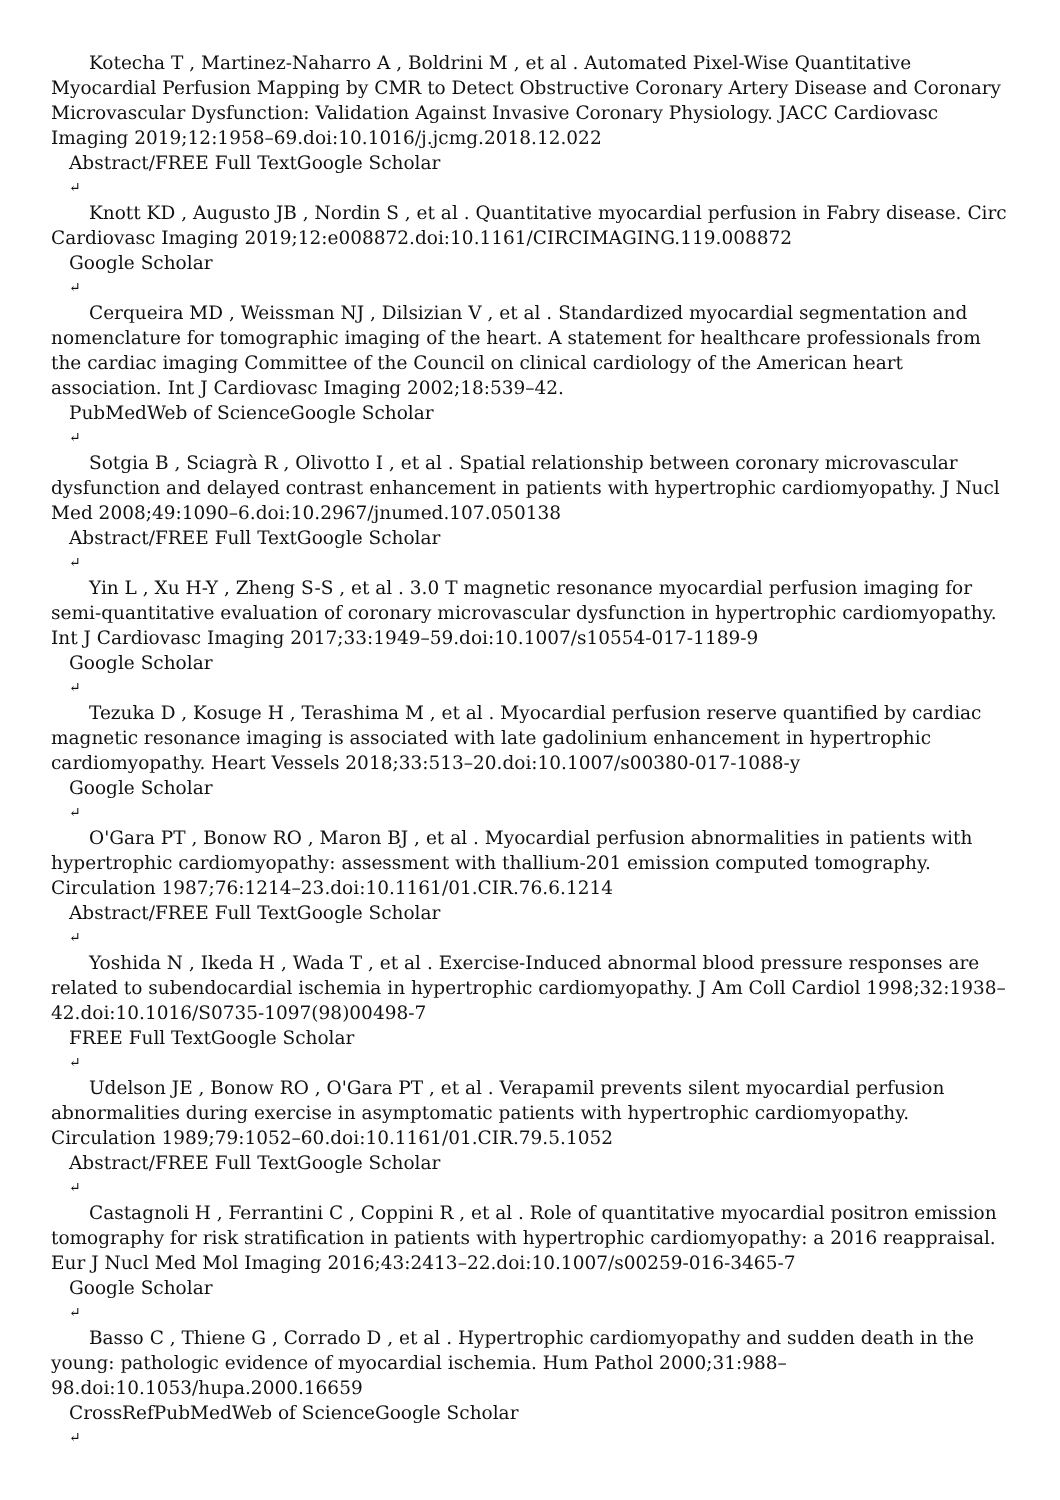Kotecha T , Martinez-Naharro A , Boldrini M , et al . Automated Pixel-Wise Quantitative Myocardial Perfusion Mapping by CMR to Detect Obstructive Coronary Artery Disease and Coronary Microvascular Dysfunction: Validation Against Invasive Coronary Physiology. JACC Cardiovasc Imaging 2019;12:1958–69.doi:10.1016/j.jcmg.2018.12.022
Abstract/FREE Full TextGoogle Scholar
↵
Knott KD , Augusto JB , Nordin S , et al . Quantitative myocardial perfusion in Fabry disease. Circ Cardiovasc Imaging 2019;12:e008872.doi:10.1161/CIRCIMAGING.119.008872
Google Scholar
↵
Cerqueira MD , Weissman NJ , Dilsizian V , et al . Standardized myocardial segmentation and nomenclature for tomographic imaging of the heart. A statement for healthcare professionals from the cardiac imaging Committee of the Council on clinical cardiology of the American heart association. Int J Cardiovasc Imaging 2002;18:539–42.
PubMedWeb of ScienceGoogle Scholar
↵
Sotgia B , Sciagrà R , Olivotto I , et al . Spatial relationship between coronary microvascular dysfunction and delayed contrast enhancement in patients with hypertrophic cardiomyopathy. J Nucl Med 2008;49:1090–6.doi:10.2967/jnumed.107.050138
Abstract/FREE Full TextGoogle Scholar
↵
Yin L , Xu H-Y , Zheng S-S , et al . 3.0 T magnetic resonance myocardial perfusion imaging for semi-quantitative evaluation of coronary microvascular dysfunction in hypertrophic cardiomyopathy. Int J Cardiovasc Imaging 2017;33:1949–59.doi:10.1007/s10554-017-1189-9
Google Scholar
↵
Tezuka D , Kosuge H , Terashima M , et al . Myocardial perfusion reserve quantified by cardiac magnetic resonance imaging is associated with late gadolinium enhancement in hypertrophic cardiomyopathy. Heart Vessels 2018;33:513–20.doi:10.1007/s00380-017-1088-y
Google Scholar
↵
O'Gara PT , Bonow RO , Maron BJ , et al . Myocardial perfusion abnormalities in patients with hypertrophic cardiomyopathy: assessment with thallium-201 emission computed tomography. Circulation 1987;76:1214–23.doi:10.1161/01.CIR.76.6.1214
Abstract/FREE Full TextGoogle Scholar
↵
Yoshida N , Ikeda H , Wada T , et al . Exercise-Induced abnormal blood pressure responses are related to subendocardial ischemia in hypertrophic cardiomyopathy. J Am Coll Cardiol 1998;32:1938–42.doi:10.1016/S0735-1097(98)00498-7
FREE Full TextGoogle Scholar
↵
Udelson JE , Bonow RO , O'Gara PT , et al . Verapamil prevents silent myocardial perfusion abnormalities during exercise in asymptomatic patients with hypertrophic cardiomyopathy. Circulation 1989;79:1052–60.doi:10.1161/01.CIR.79.5.1052
Abstract/FREE Full TextGoogle Scholar
↵
Castagnoli H , Ferrantini C , Coppini R , et al . Role of quantitative myocardial positron emission tomography for risk stratification in patients with hypertrophic cardiomyopathy: a 2016 reappraisal. Eur J Nucl Med Mol Imaging 2016;43:2413–22.doi:10.1007/s00259-016-3465-7
Google Scholar
↵
Basso C , Thiene G , Corrado D , et al . Hypertrophic cardiomyopathy and sudden death in the young: pathologic evidence of myocardial ischemia. Hum Pathol 2000;31:988–98.doi:10.1053/hupa.2000.16659
CrossRefPubMedWeb of ScienceGoogle Scholar
↵